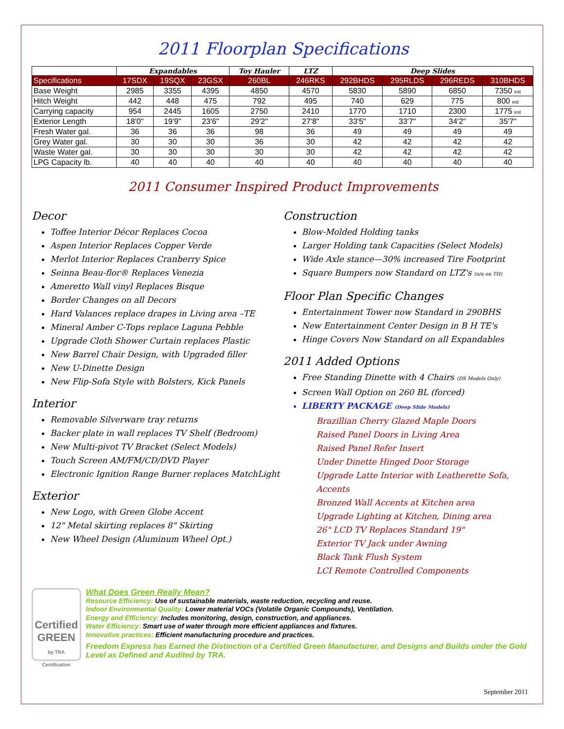2011 Floorplan Specifications
| | Expandables | | | Toy Hauler | LTZ | Deep Slides | | | |
| --- | --- | --- | --- | --- | --- | --- | --- | --- | --- |
| Specifications | 17SDX | 19SQX | 23GSX | 260BL | 246RKS | 292BHDS | 295RLDS | 296REDS | 310BHDS |
| Base Weight | 2985 | 3355 | 4395 | 4850 | 4570 | 5830 | 5890 | 6850 | 7350 est |
| Hitch Weight | 442 | 448 | 475 | 792 | 495 | 740 | 629 | 775 | 800 est |
| Carrying capacity | 954 | 2445 | 1605 | 2750 | 2410 | 1770 | 1710 | 2300 | 1775 est |
| Exterior Length | 18'0" | 19'9" | 23'6" | 29'2" | 27'8" | 33'5" | 33'7" | 34'2" | 35'7" |
| Fresh Water gal. | 36 | 36 | 36 | 98 | 36 | 49 | 49 | 49 | 49 |
| Grey Water gal. | 30 | 30 | 30 | 36 | 30 | 42 | 42 | 42 | 42 |
| Waste Water gal. | 30 | 30 | 30 | 30 | 30 | 42 | 42 | 42 | 42 |
| LPG Capacity lb. | 40 | 40 | 40 | 40 | 40 | 40 | 40 | 40 | 40 |
2011 Consumer Inspired Product Improvements
Decor
Toffee Interior Décor Replaces Cocoa
Aspen Interior Replaces Copper Verde
Merlot Interior Replaces Cranberry Spice
Seinna Beau-flor® Replaces Venezia
Ameretto Wall vinyl Replaces Bisque
Border Changes on all Decors
Hard Valances replace drapes in Living area –TE
Mineral Amber C-Tops replace Laguna Pebble
Upgrade Cloth Shower Curtain replaces Plastic
New Barrel Chair Design, with Upgraded filler
New U-Dinette Design
New Flip-Sofa Style with Bolsters, Kick Panels
Interior
Removable Silverware tray returns
Backer plate in wall replaces TV Shelf (Bedroom)
New Multi-pivot TV Bracket (Select Models)
Touch Screen AM/FM/CD/DVD Player
Electronic Ignition Range Burner replaces MatchLight
Exterior
New Logo, with Green Globe Accent
12" Metal skirting replaces 8" Skirting
New Wheel Design (Aluminum Wheel Opt.)
Construction
Blow-Molded Holding tanks
Larger Holding tank Capacities (Select Models)
Wide Axle stance—30% increased Tire Footprint
Square Bumpers now Standard on LTZ's (n/a on TH)
Floor Plan Specific Changes
Entertainment Tower now Standard in 290BHS
New Entertainment Center Design in B H TE's
Hinge Covers Now Standard on all Expandables
2011 Added Options
Free Standing Dinette with 4 Chairs (DS Models Only)
Screen Wall Option on 260 BL (forced)
LIBERTY PACKAGE (Deep Slide Models)
Brazillian Cherry Glazed Maple Doors
Raised Panel Doors in Living Area
Raised Panel Refer Insert
Under Dinette Hinged Door Storage
Upgrade Latte Interior with Leatherette Sofa, Accents
Bronzed Wall Accents at Kitchen area
Upgrade Lighting at Kitchen, Dining area
26" LCD TV Replaces Standard 19"
Exterior TV Jack under Awning
Black Tank Flush System
LCI Remote Controlled Components
Certified GREEN
by TRA Certification
What Does Green Really Mean?
Resource Efficiency: Use of sustainable materials, waste reduction, recycling and reuse.
Indoor Environmental Quality: Lower material VOCs (Volatile Organic Compounds), Ventilation.
Energy and Efficiency: Includes monitoring, design, construction, and appliances.
Water Efficiency: Smart use of water through more efficient appliances and fixtures.
Innovative practices: Efficient manufacturing procedure and practices.
Freedom Express has Earned the Distinction of a Certified Green Manufacturer, and Designs and Builds under the Gold Level as Defined and Audited by TRA.
September 2011